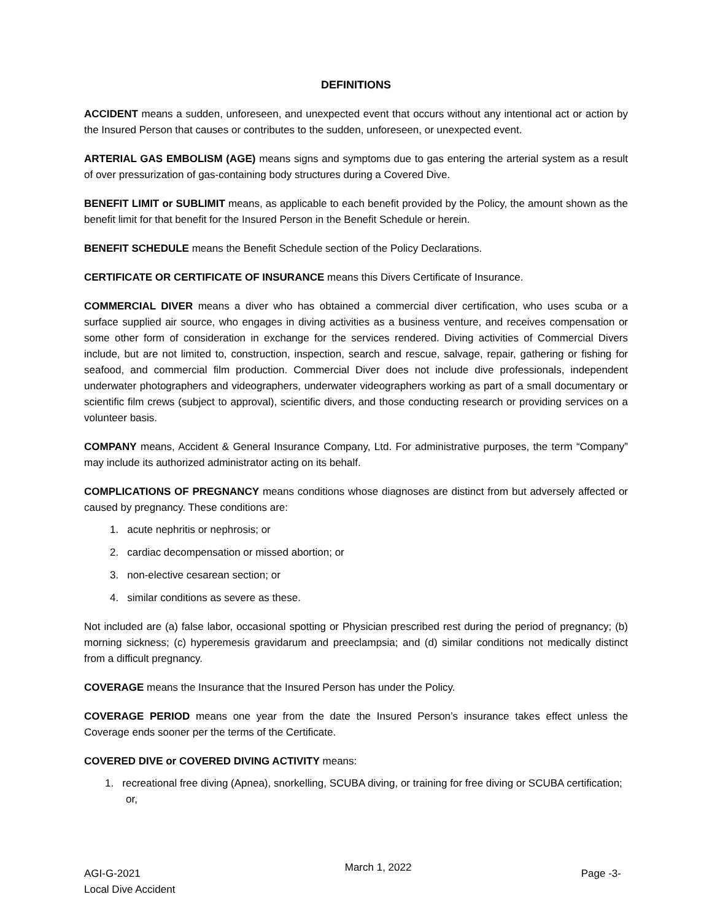DEFINITIONS
ACCIDENT means a sudden, unforeseen, and unexpected event that occurs without any intentional act or action by the Insured Person that causes or contributes to the sudden, unforeseen, or unexpected event.
ARTERIAL GAS EMBOLISM (AGE) means signs and symptoms due to gas entering the arterial system as a result of over pressurization of gas-containing body structures during a Covered Dive.
BENEFIT LIMIT or SUBLIMIT means, as applicable to each benefit provided by the Policy, the amount shown as the benefit limit for that benefit for the Insured Person in the Benefit Schedule or herein.
BENEFIT SCHEDULE means the Benefit Schedule section of the Policy Declarations.
CERTIFICATE OR CERTIFICATE OF INSURANCE means this Divers Certificate of Insurance.
COMMERCIAL DIVER means a diver who has obtained a commercial diver certification, who uses scuba or a surface supplied air source, who engages in diving activities as a business venture, and receives compensation or some other form of consideration in exchange for the services rendered. Diving activities of Commercial Divers include, but are not limited to, construction, inspection, search and rescue, salvage, repair, gathering or fishing for seafood, and commercial film production. Commercial Diver does not include dive professionals, independent underwater photographers and videographers, underwater videographers working as part of a small documentary or scientific film crews (subject to approval), scientific divers, and those conducting research or providing services on a volunteer basis.
COMPANY means, Accident & General Insurance Company, Ltd. For administrative purposes, the term “Company” may include its authorized administrator acting on its behalf.
COMPLICATIONS OF PREGNANCY means conditions whose diagnoses are distinct from but adversely affected or caused by pregnancy. These conditions are:
1. acute nephritis or nephrosis; or
2. cardiac decompensation or missed abortion; or
3. non-elective cesarean section; or
4. similar conditions as severe as these.
Not included are (a) false labor, occasional spotting or Physician prescribed rest during the period of pregnancy; (b) morning sickness; (c) hyperemesis gravidarum and preeclampsia; and (d) similar conditions not medically distinct from a difficult pregnancy.
COVERAGE means the Insurance that the Insured Person has under the Policy.
COVERAGE PERIOD means one year from the date the Insured Person’s insurance takes effect unless the Coverage ends sooner per the terms of the Certificate.
COVERED DIVE or COVERED DIVING ACTIVITY means:
1. recreational free diving (Apnea), snorkelling, SCUBA diving, or training for free diving or SCUBA certification; or,
AGI-G-2021
Local Dive Accident
March 1, 2022
Page -3-